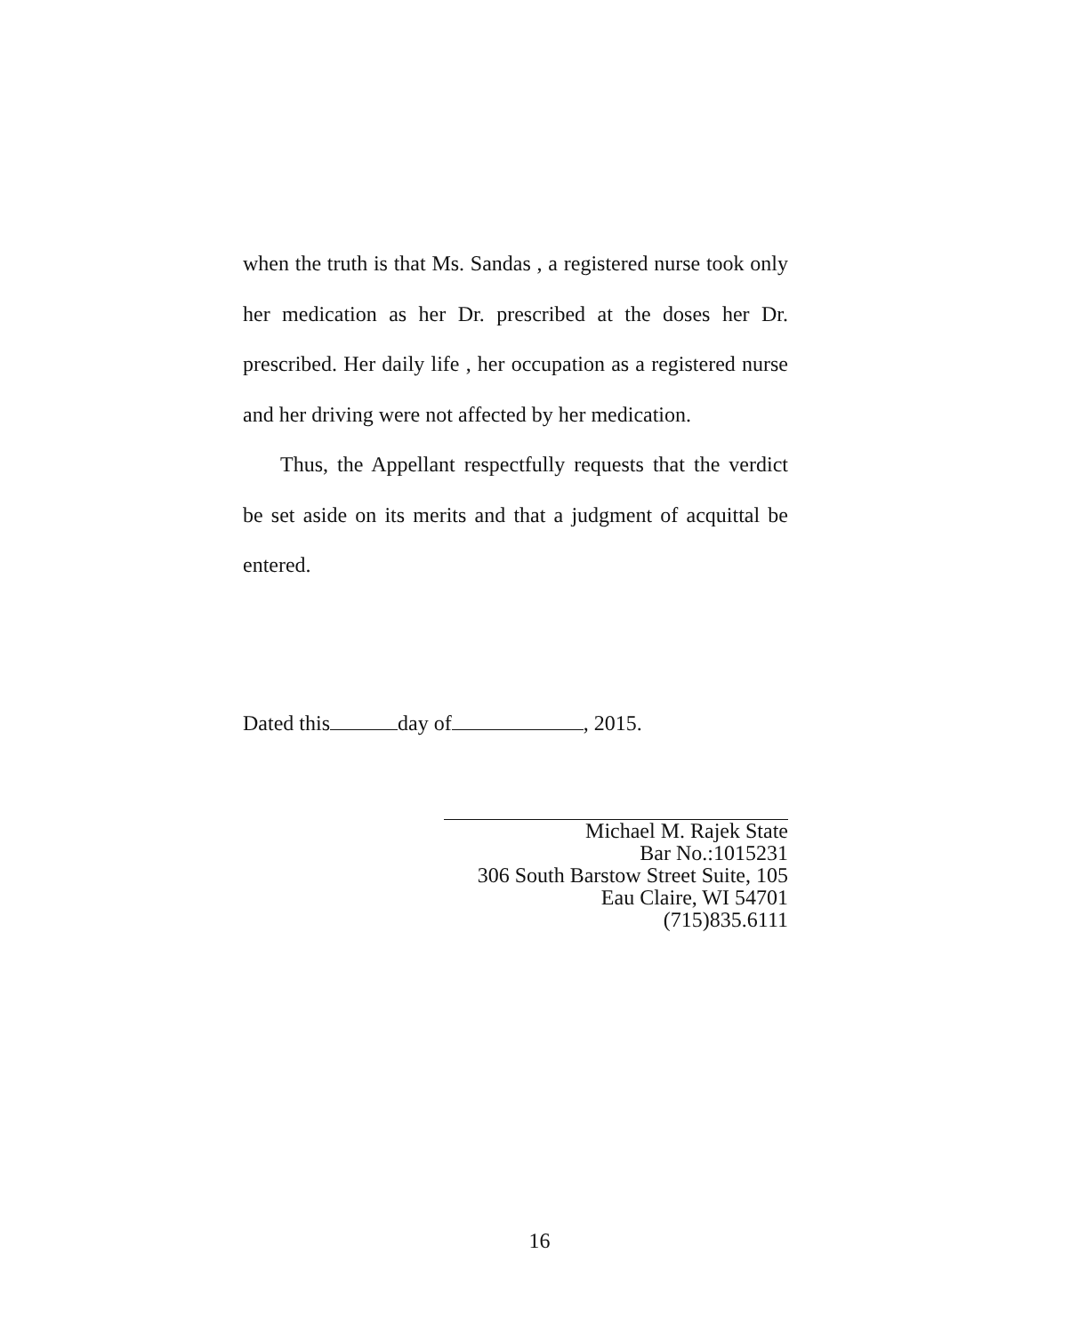when the truth is that Ms. Sandas , a registered nurse took only her medication as her Dr. prescribed at the doses her Dr. prescribed. Her daily life , her occupation as a registered nurse and her driving were not affected by her medication.
Thus, the Appellant respectfully requests that the verdict be set aside on its merits and that a judgment of acquittal be entered.
Dated this day of , 2015.
Michael M. Rajek State
Bar No.:1015231
306 South Barstow Street Suite, 105
Eau Claire, WI 54701
(715)835.6111
16